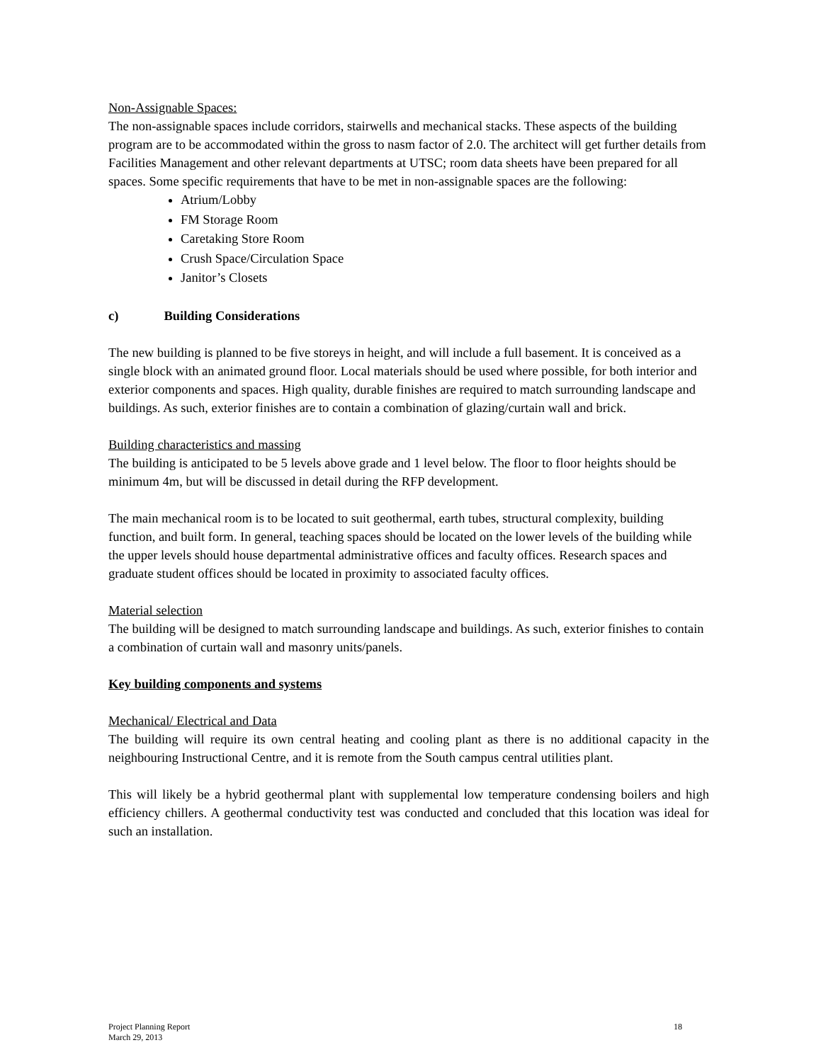Non-Assignable Spaces:
The non-assignable spaces include corridors, stairwells and mechanical stacks. These aspects of the building program are to be accommodated within the gross to nasm factor of 2.0. The architect will get further details from Facilities Management and other relevant departments at UTSC; room data sheets have been prepared for all spaces. Some specific requirements that have to be met in non-assignable spaces are the following:
Atrium/Lobby
FM Storage Room
Caretaking Store Room
Crush Space/Circulation Space
Janitor’s Closets
c) Building Considerations
The new building is planned to be five storeys in height, and will include a full basement. It is conceived as a single block with an animated ground floor. Local materials should be used where possible, for both interior and exterior components and spaces. High quality, durable finishes are required to match surrounding landscape and buildings. As such, exterior finishes are to contain a combination of glazing/curtain wall and brick.
Building characteristics and massing
The building is anticipated to be 5 levels above grade and 1 level below. The floor to floor heights should be minimum 4m, but will be discussed in detail during the RFP development.
The main mechanical room is to be located to suit geothermal, earth tubes, structural complexity, building function, and built form. In general, teaching spaces should be located on the lower levels of the building while the upper levels should house departmental administrative offices and faculty offices. Research spaces and graduate student offices should be located in proximity to associated faculty offices.
Material selection
The building will be designed to match surrounding landscape and buildings. As such, exterior finishes to contain a combination of curtain wall and masonry units/panels.
Key building components and systems
Mechanical/ Electrical and Data
The building will require its own central heating and cooling plant as there is no additional capacity in the neighbouring Instructional Centre, and it is remote from the South campus central utilities plant.
This will likely be a hybrid geothermal plant with supplemental low temperature condensing boilers and high efficiency chillers. A geothermal conductivity test was conducted and concluded that this location was ideal for such an installation.
Project Planning Report
March 29, 2013
18